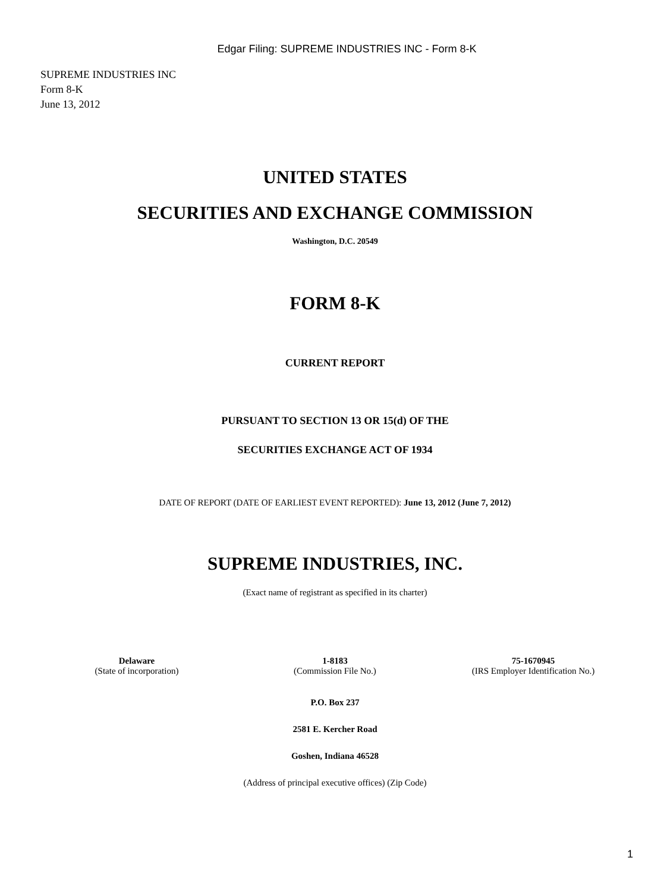Edgar Filing: SUPREME INDUSTRIES INC - Form 8-K
SUPREME INDUSTRIES INC
Form 8-K
June 13, 2012
UNITED STATES
SECURITIES AND EXCHANGE COMMISSION
Washington, D.C. 20549
FORM 8-K
CURRENT REPORT
PURSUANT TO SECTION 13 OR 15(d) OF THE
SECURITIES EXCHANGE ACT OF 1934
DATE OF REPORT (DATE OF EARLIEST EVENT REPORTED): June 13, 2012 (June 7, 2012)
SUPREME INDUSTRIES, INC.
(Exact name of registrant as specified in its charter)
Delaware
(State of incorporation)
1-8183
(Commission File No.)
75-1670945
(IRS Employer Identification No.)
P.O. Box 237
2581 E. Kercher Road
Goshen, Indiana 46528
(Address of principal executive offices) (Zip Code)
1